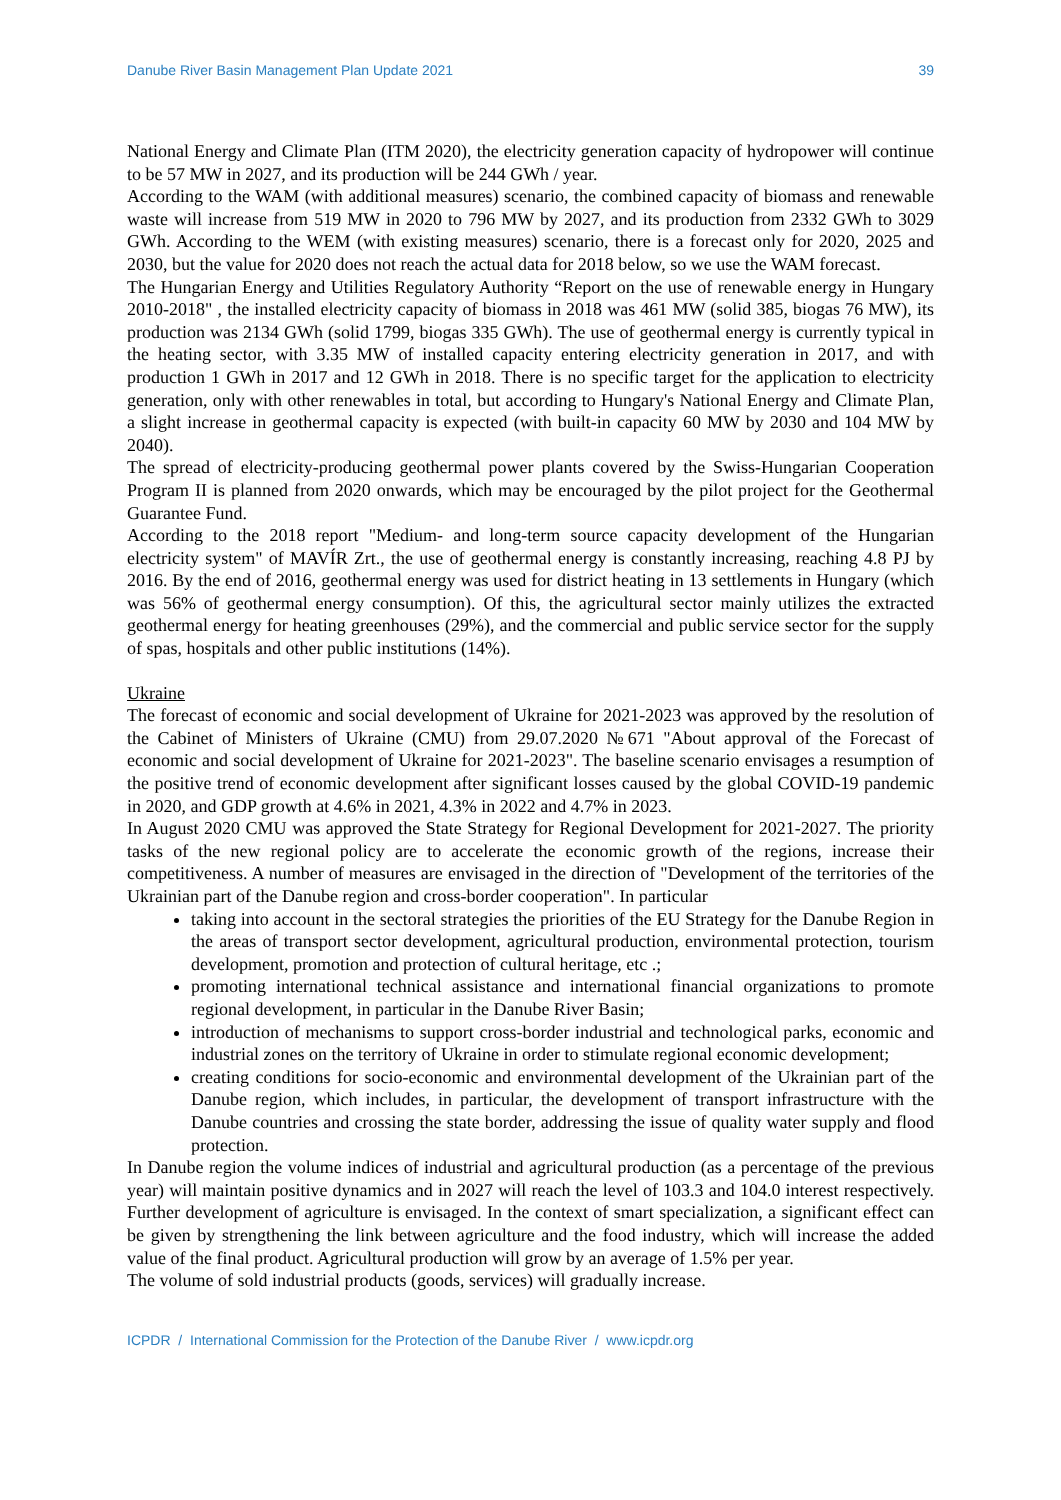Danube River Basin Management Plan Update 2021 39
National Energy and Climate Plan (ITM 2020), the electricity generation capacity of hydropower will continue to be 57 MW in 2027, and its production will be 244 GWh / year.
According to the WAM (with additional measures) scenario, the combined capacity of biomass and renewable waste will increase from 519 MW in 2020 to 796 MW by 2027, and its production from 2332 GWh to 3029 GWh. According to the WEM (with existing measures) scenario, there is a forecast only for 2020, 2025 and 2030, but the value for 2020 does not reach the actual data for 2018 below, so we use the WAM forecast.
The Hungarian Energy and Utilities Regulatory Authority “Report on the use of renewable energy in Hungary 2010-2018" , the installed electricity capacity of biomass in 2018 was 461 MW (solid 385, biogas 76 MW), its production was 2134 GWh (solid 1799, biogas 335 GWh). The use of geothermal energy is currently typical in the heating sector, with 3.35 MW of installed capacity entering electricity generation in 2017, and with production 1 GWh in 2017 and 12 GWh in 2018. There is no specific target for the application to electricity generation, only with other renewables in total, but according to Hungary's National Energy and Climate Plan, a slight increase in geothermal capacity is expected (with built-in capacity 60 MW by 2030 and 104 MW by 2040).
The spread of electricity-producing geothermal power plants covered by the Swiss-Hungarian Cooperation Program II is planned from 2020 onwards, which may be encouraged by the pilot project for the Geothermal Guarantee Fund.
According to the 2018 report "Medium- and long-term source capacity development of the Hungarian electricity system" of MAVÍR Zrt., the use of geothermal energy is constantly increasing, reaching 4.8 PJ by 2016. By the end of 2016, geothermal energy was used for district heating in 13 settlements in Hungary (which was 56% of geothermal energy consumption). Of this, the agricultural sector mainly utilizes the extracted geothermal energy for heating greenhouses (29%), and the commercial and public service sector for the supply of spas, hospitals and other public institutions (14%).
Ukraine
The forecast of economic and social development of Ukraine for 2021-2023 was approved by the resolution of the Cabinet of Ministers of Ukraine (CMU) from 29.07.2020 №671 "About approval of the Forecast of economic and social development of Ukraine for 2021-2023". The baseline scenario envisages a resumption of the positive trend of economic development after significant losses caused by the global COVID-19 pandemic in 2020, and GDP growth at 4.6% in 2021, 4.3% in 2022 and 4.7% in 2023.
In August 2020 CMU was approved the State Strategy for Regional Development for 2021-2027. The priority tasks of the new regional policy are to accelerate the economic growth of the regions, increase their competitiveness. A number of measures are envisaged in the direction of "Development of the territories of the Ukrainian part of the Danube region and cross-border cooperation". In particular
taking into account in the sectoral strategies the priorities of the EU Strategy for the Danube Region in the areas of transport sector development, agricultural production, environmental protection, tourism development, promotion and protection of cultural heritage, etc .;
promoting international technical assistance and international financial organizations to promote regional development, in particular in the Danube River Basin;
introduction of mechanisms to support cross-border industrial and technological parks, economic and industrial zones on the territory of Ukraine in order to stimulate regional economic development;
creating conditions for socio-economic and environmental development of the Ukrainian part of the Danube region, which includes, in particular, the development of transport infrastructure with the Danube countries and crossing the state border, addressing the issue of quality water supply and flood protection.
In Danube region the volume indices of industrial and agricultural production (as a percentage of the previous year) will maintain positive dynamics and in 2027 will reach the level of 103.3 and 104.0 interest respectively. Further development of agriculture is envisaged. In the context of smart specialization, a significant effect can be given by strengthening the link between agriculture and the food industry, which will increase the added value of the final product. Agricultural production will grow by an average of 1.5% per year.
The volume of sold industrial products (goods, services) will gradually increase.
ICPDR / International Commission for the Protection of the Danube River / www.icpdr.org